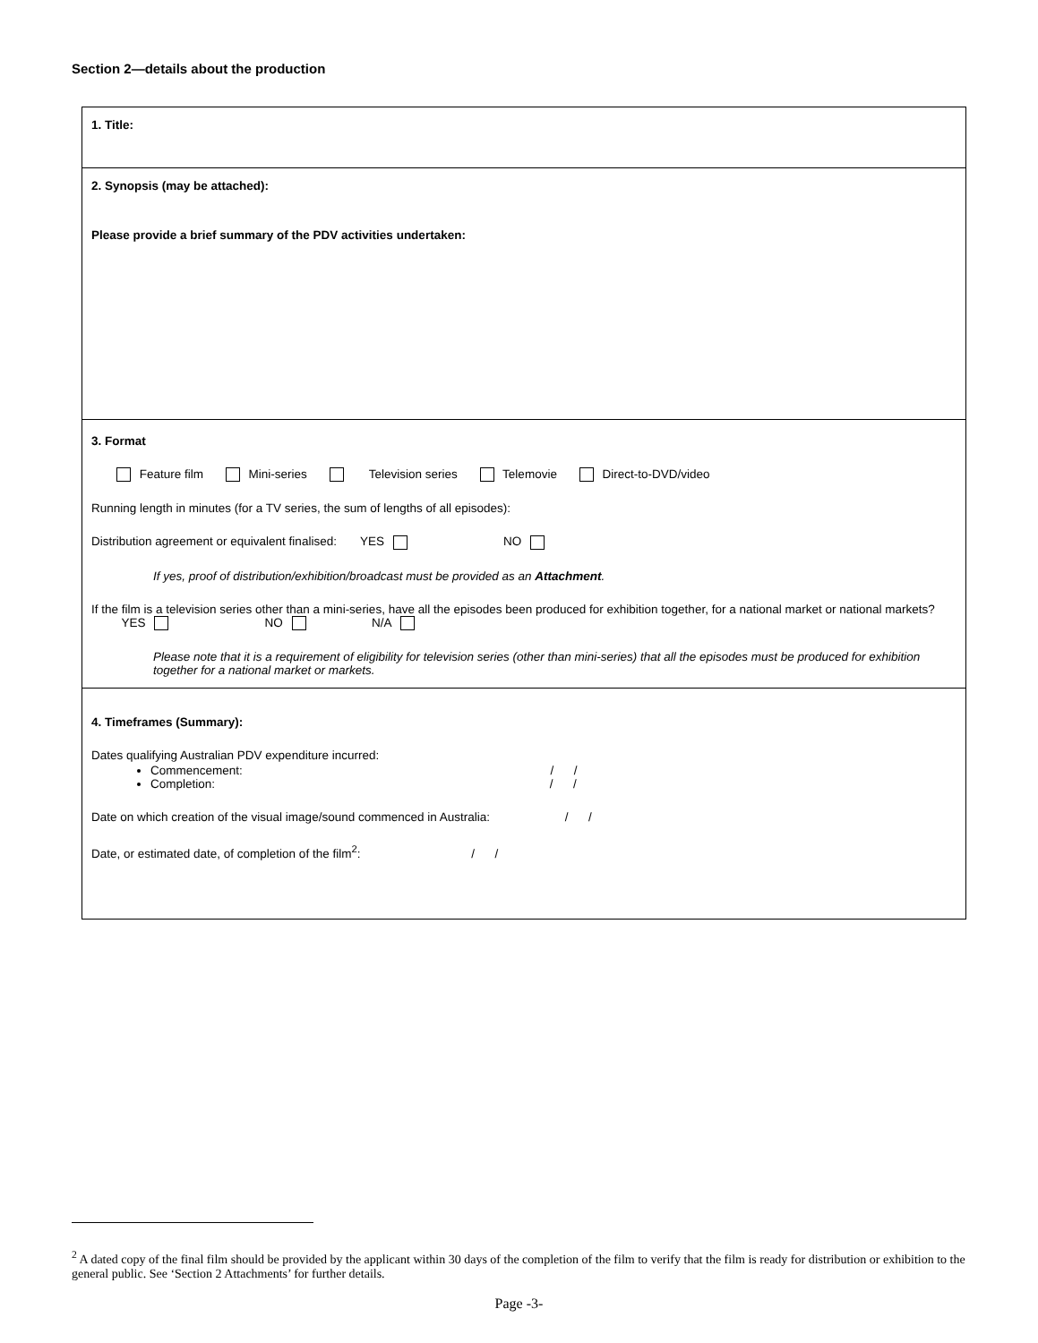Section 2—details about the production
1. Title:
2. Synopsis (may be attached):
Please provide a brief summary of the PDV activities undertaken:
3. Format
Feature film Mini-series Television series Telemovie Direct-to-DVD/video
Running length in minutes (for a TV series, the sum of lengths of all episodes):
Distribution agreement or equivalent finalised: YES NO
If yes, proof of distribution/exhibition/broadcast must be provided as an Attachment.
If the film is a television series other than a mini-series, have all the episodes been produced for exhibition together, for a national market or national markets? YES NO N/A
Please note that it is a requirement of eligibility for television series (other than mini-series) that all the episodes must be produced for exhibition together for a national market or markets.
4. Timeframes (Summary):
Dates qualifying Australian PDV expenditure incurred:
Commencement: / /
Completion: / /
Date on which creation of the visual image/sound commenced in Australia: / /
Date, or estimated date, of completion of the film<sup>2</sup>: / /
<sup>2</sup> A dated copy of the final film should be provided by the applicant within 30 days of the completion of the film to verify that the film is ready for distribution or exhibition to the general public. See ‘Section 2 Attachments’ for further details.
Page -3-